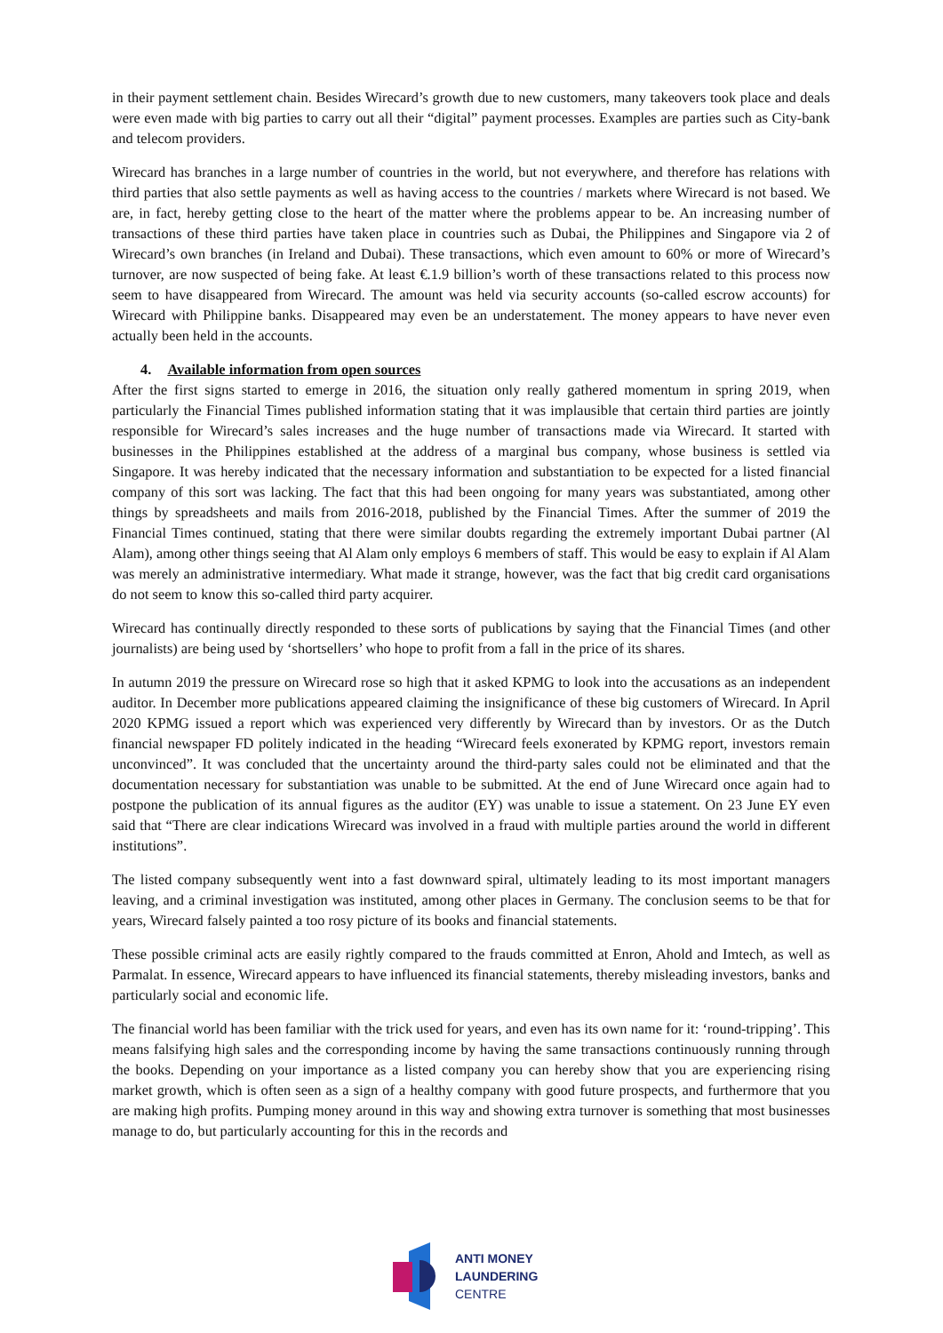in their payment settlement chain. Besides Wirecard’s growth due to new customers, many takeovers took place and deals were even made with big parties to carry out all their “digital” payment processes. Examples are parties such as City-bank and telecom providers.
Wirecard has branches in a large number of countries in the world, but not everywhere, and therefore has relations with third parties that also settle payments as well as having access to the countries / markets where Wirecard is not based. We are, in fact, hereby getting close to the heart of the matter where the problems appear to be. An increasing number of transactions of these third parties have taken place in countries such as Dubai, the Philippines and Singapore via 2 of Wirecard’s own branches (in Ireland and Dubai). These transactions, which even amount to 60% or more of Wirecard’s turnover, are now suspected of being fake. At least €.1.9 billion’s worth of these transactions related to this process now seem to have disappeared from Wirecard. The amount was held via security accounts (so-called escrow accounts) for Wirecard with Philippine banks. Disappeared may even be an understatement. The money appears to have never even actually been held in the accounts.
4. Available information from open sources
After the first signs started to emerge in 2016, the situation only really gathered momentum in spring 2019, when particularly the Financial Times published information stating that it was implausible that certain third parties are jointly responsible for Wirecard’s sales increases and the huge number of transactions made via Wirecard. It started with businesses in the Philippines established at the address of a marginal bus company, whose business is settled via Singapore. It was hereby indicated that the necessary information and substantiation to be expected for a listed financial company of this sort was lacking. The fact that this had been ongoing for many years was substantiated, among other things by spreadsheets and mails from 2016-2018, published by the Financial Times. After the summer of 2019 the Financial Times continued, stating that there were similar doubts regarding the extremely important Dubai partner (Al Alam), among other things seeing that Al Alam only employs 6 members of staff. This would be easy to explain if Al Alam was merely an administrative intermediary. What made it strange, however, was the fact that big credit card organisations do not seem to know this so-called third party acquirer.
Wirecard has continually directly responded to these sorts of publications by saying that the Financial Times (and other journalists) are being used by ‘shortsellers’ who hope to profit from a fall in the price of its shares.
In autumn 2019 the pressure on Wirecard rose so high that it asked KPMG to look into the accusations as an independent auditor. In December more publications appeared claiming the insignificance of these big customers of Wirecard. In April 2020 KPMG issued a report which was experienced very differently by Wirecard than by investors. Or as the Dutch financial newspaper FD politely indicated in the heading “Wirecard feels exonerated by KPMG report, investors remain unconvinced”. It was concluded that the uncertainty around the third-party sales could not be eliminated and that the documentation necessary for substantiation was unable to be submitted. At the end of June Wirecard once again had to postpone the publication of its annual figures as the auditor (EY) was unable to issue a statement. On 23 June EY even said that “There are clear indications Wirecard was involved in a fraud with multiple parties around the world in different institutions”.
The listed company subsequently went into a fast downward spiral, ultimately leading to its most important managers leaving, and a criminal investigation was instituted, among other places in Germany. The conclusion seems to be that for years, Wirecard falsely painted a too rosy picture of its books and financial statements.
These possible criminal acts are easily rightly compared to the frauds committed at Enron, Ahold and Imtech, as well as Parmalat. In essence, Wirecard appears to have influenced its financial statements, thereby misleading investors, banks and particularly social and economic life.
The financial world has been familiar with the trick used for years, and even has its own name for it: ‘round-tripping’. This means falsifying high sales and the corresponding income by having the same transactions continuously running through the books. Depending on your importance as a listed company you can hereby show that you are experiencing rising market growth, which is often seen as a sign of a healthy company with good future prospects, and furthermore that you are making high profits. Pumping money around in this way and showing extra turnover is something that most businesses manage to do, but particularly accounting for this in the records and
ANTI MONEY
LAUNDERING
CENTRE